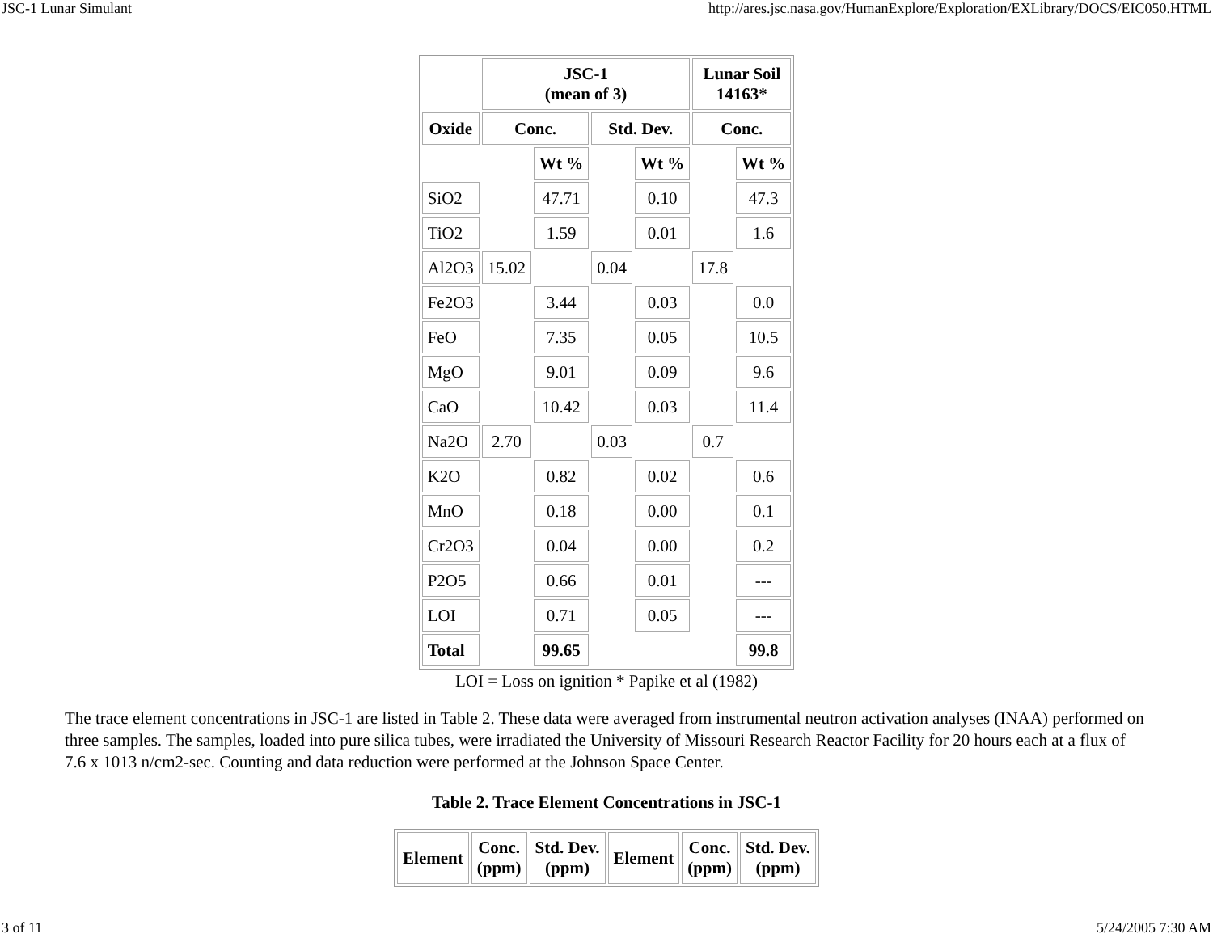JSC-1 Lunar Simulant http://ares.jsc.nasa.gov/HumanExplore/Exploration/EXLibrary/DOCS/EIC050.HTML
| | JSC-1 (mean of 3) | | | | Lunar Soil 14163* | |
| Oxide | Conc. | | Std. Dev. | | Conc. | |
| | | Wt % | | Wt % | | Wt % |
| SiO2 | | 47.71 | | 0.10 | | 47.3 |
| TiO2 | | 1.59 | | 0.01 | | 1.6 |
| Al2O3 | 15.02 | | 0.04 | | 17.8 | |
| Fe2O3 | | 3.44 | | 0.03 | | 0.0 |
| FeO | | 7.35 | | 0.05 | | 10.5 |
| MgO | | 9.01 | | 0.09 | | 9.6 |
| CaO | | 10.42 | | 0.03 | | 11.4 |
| Na2O | 2.70 | | 0.03 | | 0.7 | |
| K2O | | 0.82 | | 0.02 | | 0.6 |
| MnO | | 0.18 | | 0.00 | | 0.1 |
| Cr2O3 | | 0.04 | | 0.00 | | 0.2 |
| P2O5 | | 0.66 | | 0.01 | | --- |
| LOI | | 0.71 | | 0.05 | | --- |
| Total | | 99.65 | | | | 99.8 |
LOI = Loss on ignition * Papike et al (1982)
The trace element concentrations in JSC-1 are listed in Table 2. These data were averaged from instrumental neutron activation analyses (INAA) performed on three samples. The samples, loaded into pure silica tubes, were irradiated the University of Missouri Research Reactor Facility for 20 hours each at a flux of 7.6 x 1013 n/cm2-sec. Counting and data reduction were performed at the Johnson Space Center.
Table 2. Trace Element Concentrations in JSC-1
| Element | Conc. (ppm) | Std. Dev. (ppm) | Element | Conc. (ppm) | Std. Dev. (ppm) |
| --- | --- | --- | --- | --- | --- |
3 of 11 5/24/2005 7:30 AM